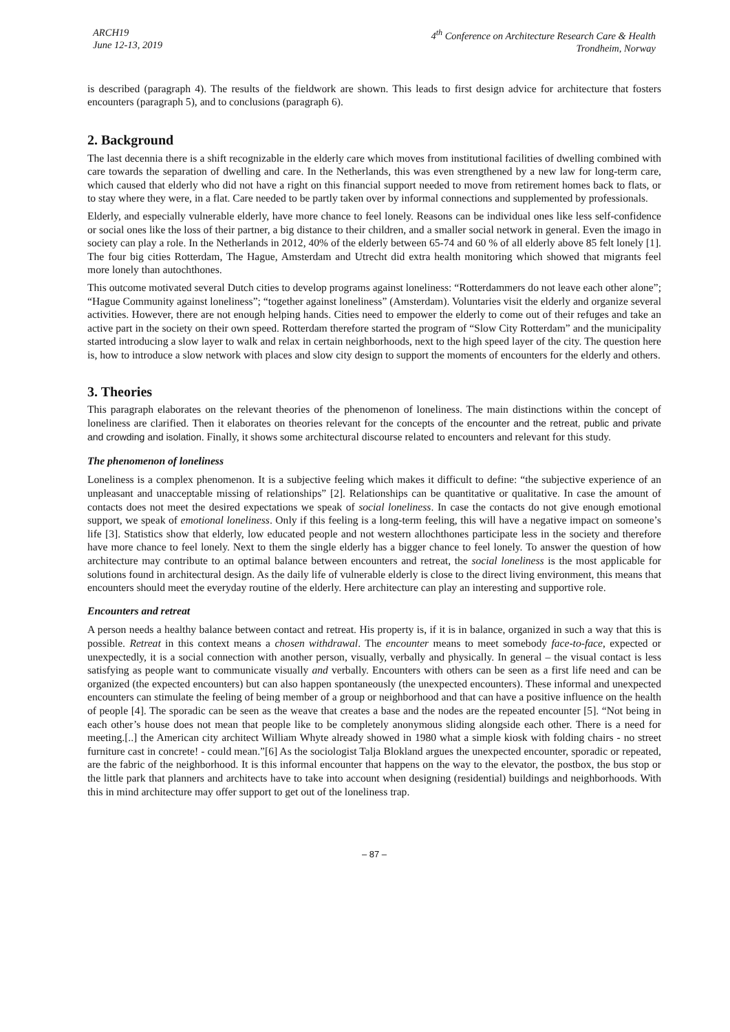ARCH19
June 12-13, 2019
4<sup>th</sup> Conference on Architecture Research Care & Health
Trondheim, Norway
is described (paragraph 4). The results of the fieldwork are shown. This leads to first design advice for architecture that fosters encounters (paragraph 5), and to conclusions (paragraph 6).
2. Background
The last decennia there is a shift recognizable in the elderly care which moves from institutional facilities of dwelling combined with care towards the separation of dwelling and care. In the Netherlands, this was even strengthened by a new law for long-term care, which caused that elderly who did not have a right on this financial support needed to move from retirement homes back to flats, or to stay where they were, in a flat. Care needed to be partly taken over by informal connections and supplemented by professionals.
Elderly, and especially vulnerable elderly, have more chance to feel lonely. Reasons can be individual ones like less self-confidence or social ones like the loss of their partner, a big distance to their children, and a smaller social network in general. Even the imago in society can play a role. In the Netherlands in 2012, 40% of the elderly between 65-74 and 60 % of all elderly above 85 felt lonely [1]. The four big cities Rotterdam, The Hague, Amsterdam and Utrecht did extra health monitoring which showed that migrants feel more lonely than autochthones.
This outcome motivated several Dutch cities to develop programs against loneliness: “Rotterdammers do not leave each other alone”; “Hague Community against loneliness”; “together against loneliness” (Amsterdam). Voluntaries visit the elderly and organize several activities. However, there are not enough helping hands. Cities need to empower the elderly to come out of their refuges and take an active part in the society on their own speed. Rotterdam therefore started the program of “Slow City Rotterdam” and the municipality started introducing a slow layer to walk and relax in certain neighborhoods, next to the high speed layer of the city. The question here is, how to introduce a slow network with places and slow city design to support the moments of encounters for the elderly and others.
3. Theories
This paragraph elaborates on the relevant theories of the phenomenon of loneliness. The main distinctions within the concept of loneliness are clarified. Then it elaborates on theories relevant for the concepts of the encounter and the retreat, public and private and crowding and isolation. Finally, it shows some architectural discourse related to encounters and relevant for this study.
The phenomenon of loneliness
Loneliness is a complex phenomenon. It is a subjective feeling which makes it difficult to define: “the subjective experience of an unpleasant and unacceptable missing of relationships” [2]. Relationships can be quantitative or qualitative. In case the amount of contacts does not meet the desired expectations we speak of social loneliness. In case the contacts do not give enough emotional support, we speak of emotional loneliness. Only if this feeling is a long-term feeling, this will have a negative impact on someone’s life [3]. Statistics show that elderly, low educated people and not western allochthones participate less in the society and therefore have more chance to feel lonely. Next to them the single elderly has a bigger chance to feel lonely. To answer the question of how architecture may contribute to an optimal balance between encounters and retreat, the social loneliness is the most applicable for solutions found in architectural design. As the daily life of vulnerable elderly is close to the direct living environment, this means that encounters should meet the everyday routine of the elderly. Here architecture can play an interesting and supportive role.
Encounters and retreat
A person needs a healthy balance between contact and retreat. His property is, if it is in balance, organized in such a way that this is possible. Retreat in this context means a chosen withdrawal. The encounter means to meet somebody face-to-face, expected or unexpectedly, it is a social connection with another person, visually, verbally and physically. In general – the visual contact is less satisfying as people want to communicate visually and verbally. Encounters with others can be seen as a first life need and can be organized (the expected encounters) but can also happen spontaneously (the unexpected encounters). These informal and unexpected encounters can stimulate the feeling of being member of a group or neighborhood and that can have a positive influence on the health of people [4]. The sporadic can be seen as the weave that creates a base and the nodes are the repeated encounter [5]. “Not being in each other’s house does not mean that people like to be completely anonymous sliding alongside each other. There is a need for meeting.[..] the American city architect William Whyte already showed in 1980 what a simple kiosk with folding chairs - no street furniture cast in concrete! - could mean.”[6] As the sociologist Talja Blokland argues the unexpected encounter, sporadic or repeated, are the fabric of the neighborhood. It is this informal encounter that happens on the way to the elevator, the postbox, the bus stop or the little park that planners and architects have to take into account when designing (residential) buildings and neighborhoods. With this in mind architecture may offer support to get out of the loneliness trap.
– 87 –